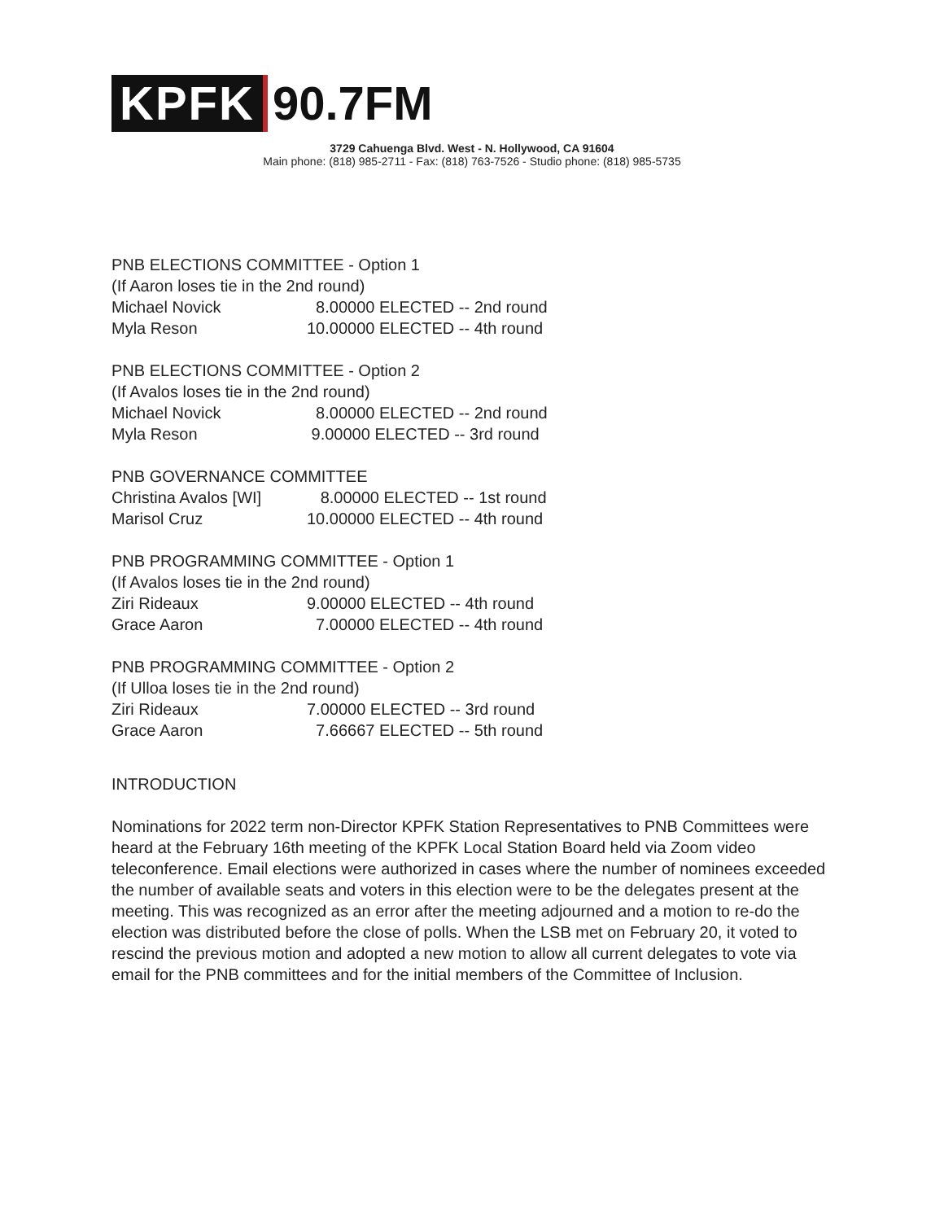KPFK 90.7FM
3729 Cahuenga Blvd. West - N. Hollywood, CA 91604
Main phone: (818) 985-2711 - Fax: (818) 763-7526 - Studio phone: (818) 985-5735
PNB ELECTIONS COMMITTEE - Option 1
(If Aaron loses tie in the 2nd round)
Michael Novick 8.00000 ELECTED -- 2nd round
Myla Reson 10.00000 ELECTED -- 4th round
PNB ELECTIONS COMMITTEE - Option 2
(If Avalos loses tie in the 2nd round)
Michael Novick 8.00000 ELECTED -- 2nd round
Myla Reson 9.00000 ELECTED -- 3rd round
PNB GOVERNANCE COMMITTEE
Christina Avalos [WI] 8.00000 ELECTED -- 1st round
Marisol Cruz 10.00000 ELECTED -- 4th round
PNB PROGRAMMING COMMITTEE - Option 1
(If Avalos loses tie in the 2nd round)
Ziri Rideaux 9.00000 ELECTED -- 4th round
Grace Aaron 7.00000 ELECTED -- 4th round
PNB PROGRAMMING COMMITTEE - Option 2
(If Ulloa loses tie in the 2nd round)
Ziri Rideaux 7.00000 ELECTED -- 3rd round
Grace Aaron 7.66667 ELECTED -- 5th round
INTRODUCTION
Nominations for 2022 term non-Director KPFK Station Representatives to PNB Committees were heard at the February 16th meeting of the KPFK Local Station Board held via Zoom video teleconference. Email elections were authorized in cases where the number of nominees exceeded the number of available seats and voters in this election were to be the delegates present at the meeting. This was recognized as an error after the meeting adjourned and a motion to re-do the election was distributed before the close of polls. When the LSB met on February 20, it voted to rescind the previous motion and adopted a new motion to allow all current delegates to vote via email for the PNB committees and for the initial members of the Committee of Inclusion.